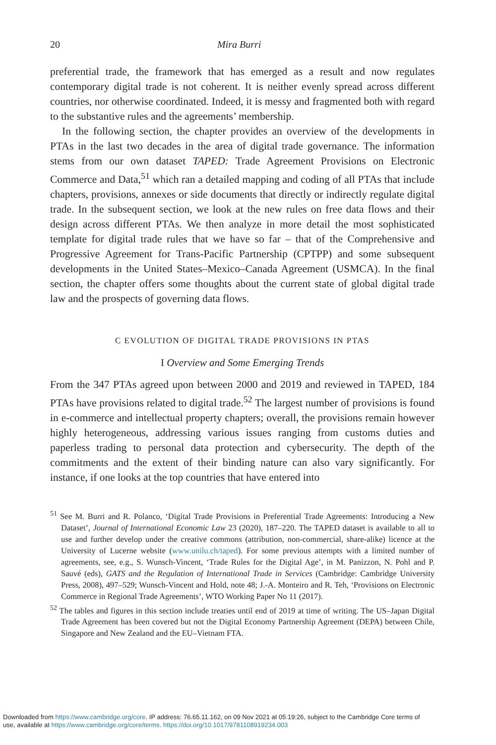20 Mira Burri
preferential trade, the framework that has emerged as a result and now regulates contemporary digital trade is not coherent. It is neither evenly spread across different countries, nor otherwise coordinated. Indeed, it is messy and fragmented both with regard to the substantive rules and the agreements’ membership.
In the following section, the chapter provides an overview of the developments in PTAs in the last two decades in the area of digital trade governance. The information stems from our own dataset TAPED: Trade Agreement Provisions on Electronic Commerce and Data,<sup>51</sup> which ran a detailed mapping and coding of all PTAs that include chapters, provisions, annexes or side documents that directly or indirectly regulate digital trade. In the subsequent section, we look at the new rules on free data flows and their design across different PTAs. We then analyze in more detail the most sophisticated template for digital trade rules that we have so far – that of the Comprehensive and Progressive Agreement for Trans-Pacific Partnership (CPTPP) and some subsequent developments in the United States–Mexico–Canada Agreement (USMCA). In the final section, the chapter offers some thoughts about the current state of global digital trade law and the prospects of governing data flows.
C EVOLUTION OF DIGITAL TRADE PROVISIONS IN PTAS
I Overview and Some Emerging Trends
From the 347 PTAs agreed upon between 2000 and 2019 and reviewed in TAPED, 184 PTAs have provisions related to digital trade.<sup>52</sup> The largest number of provisions is found in e-commerce and intellectual property chapters; overall, the provisions remain however highly heterogeneous, addressing various issues ranging from customs duties and paperless trading to personal data protection and cybersecurity. The depth of the commitments and the extent of their binding nature can also vary significantly. For instance, if one looks at the top countries that have entered into
<sup>51</sup> See M. Burri and R. Polanco, ‘Digital Trade Provisions in Preferential Trade Agreements: Introducing a New Dataset’, Journal of International Economic Law 23 (2020), 187–220. The TAPED dataset is available to all to use and further develop under the creative commons (attribution, non-commercial, share-alike) licence at the University of Lucerne website (www.unilu.ch/taped). For some previous attempts with a limited number of agreements, see, e.g., S. Wunsch-Vincent, ‘Trade Rules for the Digital Age’, in M. Panizzon, N. Pohl and P. Sauvé (eds), GATS and the Regulation of International Trade in Services (Cambridge: Cambridge University Press, 2008), 497–529; Wunsch-Vincent and Hold, note 48; J.-A. Monteiro and R. Teh, ‘Provisions on Electronic Commerce in Regional Trade Agreements’, WTO Working Paper No 11 (2017).
<sup>52</sup> The tables and figures in this section include treaties until end of 2019 at time of writing. The US–Japan Digital Trade Agreement has been covered but not the Digital Economy Partnership Agreement (DEPA) between Chile, Singapore and New Zealand and the EU–Vietnam FTA.
Downloaded from https://www.cambridge.org/core. IP address: 76.65.11.162, on 09 Nov 2021 at 05:19:26, subject to the Cambridge Core terms of
use, available at https://www.cambridge.org/core/terms. https://doi.org/10.1017/9781108919234.003